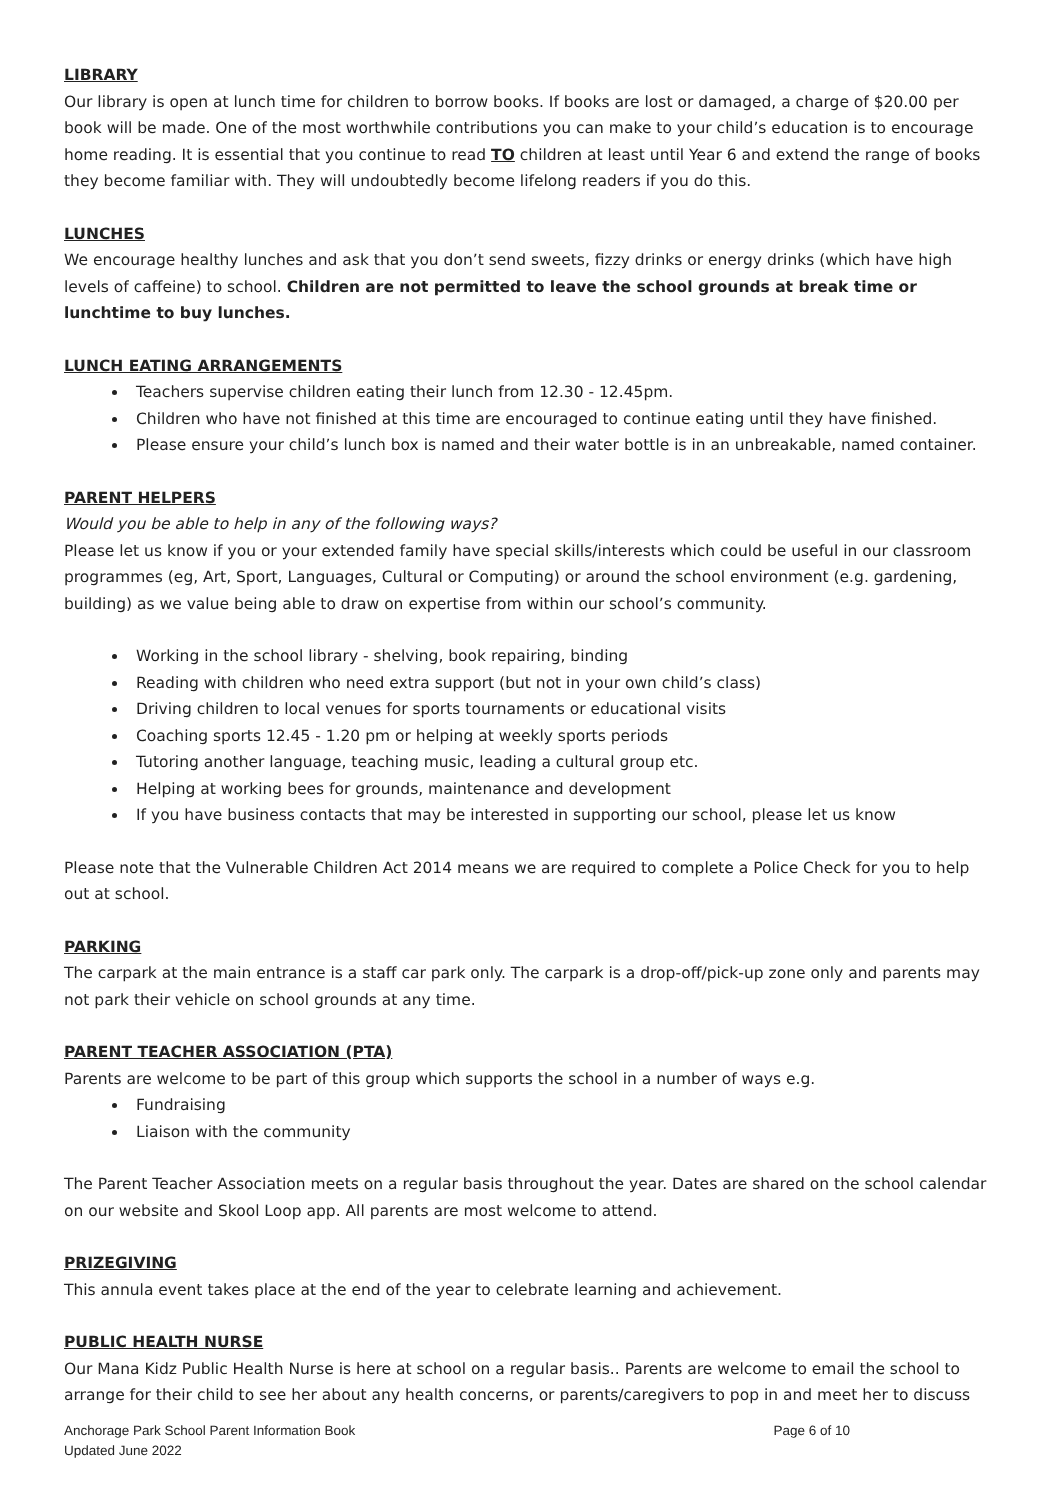LIBRARY
Our library is open at lunch time for children to borrow books. If books are lost or damaged, a charge of $20.00 per book will be made. One of the most worthwhile contributions you can make to your child’s education is to encourage home reading. It is essential that you continue to read TO children at least until Year 6 and extend the range of books they become familiar with. They will undoubtedly become lifelong readers if you do this.
LUNCHES
We encourage healthy lunches and ask that you don’t send sweets, fizzy drinks or energy drinks (which have high levels of caffeine) to school. Children are not permitted to leave the school grounds at break time or lunchtime to buy lunches.
LUNCH EATING ARRANGEMENTS
Teachers supervise children eating their lunch from 12.30 - 12.45pm.
Children who have not finished at this time are encouraged to continue eating until they have finished.
Please ensure your child’s lunch box is named and their water bottle is in an unbreakable, named container.
PARENT HELPERS
Would you be able to help in any of the following ways?
Please let us know if you or your extended family have special skills/interests which could be useful in our classroom programmes (eg, Art, Sport, Languages, Cultural or Computing) or around the school environment (e.g. gardening, building) as we value being able to draw on expertise from within our school’s community.
Working in the school library - shelving, book repairing, binding
Reading with children who need extra support (but not in your own child’s class)
Driving children to local venues for sports tournaments or educational visits
Coaching sports 12.45 - 1.20 pm or helping at weekly sports periods
Tutoring another language, teaching music, leading a cultural group etc.
Helping at working bees for grounds, maintenance and development
If you have business contacts that may be interested in supporting our school, please let us know
Please note that the Vulnerable Children Act 2014 means we are required to complete a Police Check for you to help out at school.
PARKING
The carpark at the main entrance is a staff car park only. The carpark is a drop-off/pick-up zone only and parents may not park their vehicle on school grounds at any time.
PARENT TEACHER ASSOCIATION (PTA)
Parents are welcome to be part of this group which supports the school in a number of ways e.g.
Fundraising
Liaison with the community
The Parent Teacher Association meets on a regular basis throughout the year. Dates are shared on the school calendar on our website and Skool Loop app. All parents are most welcome to attend.
PRIZEGIVING
This annula event takes place at the end of the year to celebrate learning and achievement.
PUBLIC HEALTH NURSE
Our Mana Kidz Public Health Nurse is here at school on a regular basis.. Parents are welcome to email the school to arrange for their child to see her about any health concerns, or parents/caregivers to pop in and meet her to discuss
Anchorage Park School Parent Information Book
Updated June 2022
Page 6 of 10